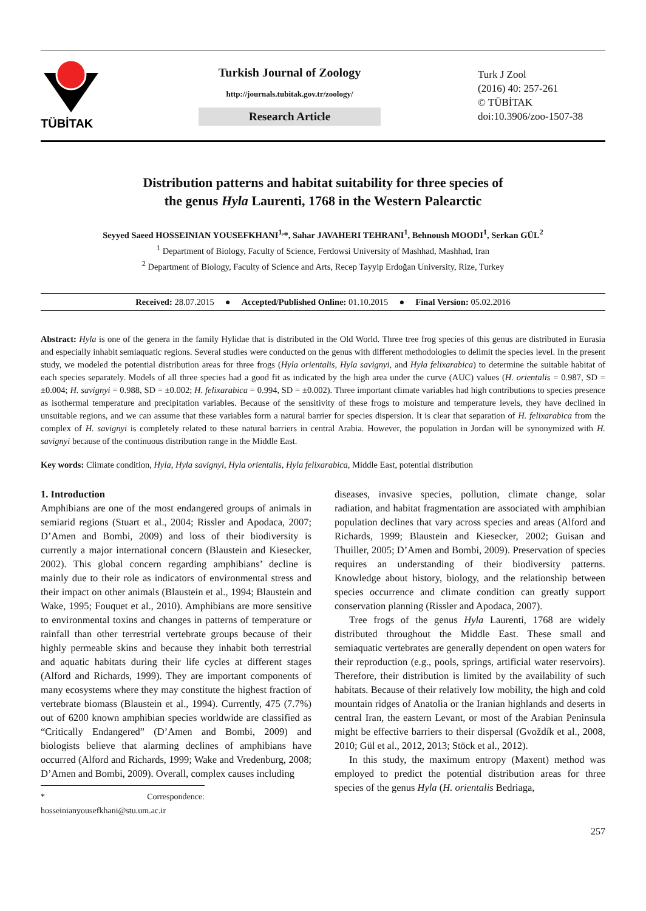TÜBİTAK
Turkish Journal of Zoology
http://journals.tubitak.gov.tr/zoology/
Research Article
Turk J Zool
(2016) 40: 257-261
© TÜBİTAK
doi:10.3906/zoo-1507-38
Distribution patterns and habitat suitability for three species of
the genus Hyla Laurenti, 1768 in the Western Palearctic
Seyyed Saeed HOSSEINIAN YOUSEFKHANI<sup>1,</sup>*, Sahar JAVAHERI TEHRANI<sup>1</sup>, Behnoush MOODI<sup>1</sup>, Serkan GÜL<sup>2</sup>
<sup>1</sup> Department of Biology, Faculty of Science, Ferdowsi University of Mashhad, Mashhad, Iran
<sup>2</sup> Department of Biology, Faculty of Science and Arts, Recep Tayyip Erdoğan University, Rize, Turkey
Received: 28.07.2015 ● Accepted/Published Online: 01.10.2015 ● Final Version: 05.02.2016
Abstract: Hyla is one of the genera in the family Hylidae that is distributed in the Old World. Three tree frog species of this genus are distributed in Eurasia and especially inhabit semiaquatic regions. Several studies were conducted on the genus with different methodologies to delimit the species level. In the present study, we modeled the potential distribution areas for three frogs (Hyla orientalis, Hyla savignyi, and Hyla felixarabica) to determine the suitable habitat of each species separately. Models of all three species had a good fit as indicated by the high area under the curve (AUC) values (H. orientalis = 0.987, SD = ±0.004; H. savignyi = 0.988, SD = ±0.002; H. felixarabica = 0.994, SD = ±0.002). Three important climate variables had high contributions to species presence as isothermal temperature and precipitation variables. Because of the sensitivity of these frogs to moisture and temperature levels, they have declined in unsuitable regions, and we can assume that these variables form a natural barrier for species dispersion. It is clear that separation of H. felixarabica from the complex of H. savignyi is completely related to these natural barriers in central Arabia. However, the population in Jordan will be synonymized with H. savignyi because of the continuous distribution range in the Middle East.
Key words: Climate condition, Hyla, Hyla savignyi, Hyla orientalis, Hyla felixarabica, Middle East, potential distribution
1. Introduction
Amphibians are one of the most endangered groups of animals in semiarid regions (Stuart et al., 2004; Rissler and Apodaca, 2007; D’Amen and Bombi, 2009) and loss of their biodiversity is currently a major international concern (Blaustein and Kiesecker, 2002). This global concern regarding amphibians’ decline is mainly due to their role as indicators of environmental stress and their impact on other animals (Blaustein et al., 1994; Blaustein and Wake, 1995; Fouquet et al., 2010). Amphibians are more sensitive to environmental toxins and changes in patterns of temperature or rainfall than other terrestrial vertebrate groups because of their highly permeable skins and because they inhabit both terrestrial and aquatic habitats during their life cycles at different stages (Alford and Richards, 1999). They are important components of many ecosystems where they may constitute the highest fraction of vertebrate biomass (Blaustein et al., 1994). Currently, 475 (7.7%) out of 6200 known amphibian species worldwide are classified as “Critically Endangered” (D’Amen and Bombi, 2009) and biologists believe that alarming declines of amphibians have occurred (Alford and Richards, 1999; Wake and Vredenburg, 2008; D’Amen and Bombi, 2009). Overall, complex causes including
* Correspondence: hosseinianyousefkhani@stu.um.ac.ir
diseases, invasive species, pollution, climate change, solar radiation, and habitat fragmentation are associated with amphibian population declines that vary across species and areas (Alford and Richards, 1999; Blaustein and Kiesecker, 2002; Guisan and Thuiller, 2005; D’Amen and Bombi, 2009). Preservation of species requires an understanding of their biodiversity patterns. Knowledge about history, biology, and the relationship between species occurrence and climate condition can greatly support conservation planning (Rissler and Apodaca, 2007).
Tree frogs of the genus Hyla Laurenti, 1768 are widely distributed throughout the Middle East. These small and semiaquatic vertebrates are generally dependent on open waters for their reproduction (e.g., pools, springs, artificial water reservoirs). Therefore, their distribution is limited by the availability of such habitats. Because of their relatively low mobility, the high and cold mountain ridges of Anatolia or the Iranian highlands and deserts in central Iran, the eastern Levant, or most of the Arabian Peninsula might be effective barriers to their dispersal (Gvoždík et al., 2008, 2010; Gül et al., 2012, 2013; Stöck et al., 2012).
In this study, the maximum entropy (Maxent) method was employed to predict the potential distribution areas for three species of the genus Hyla (H. orientalis Bedriaga,
257